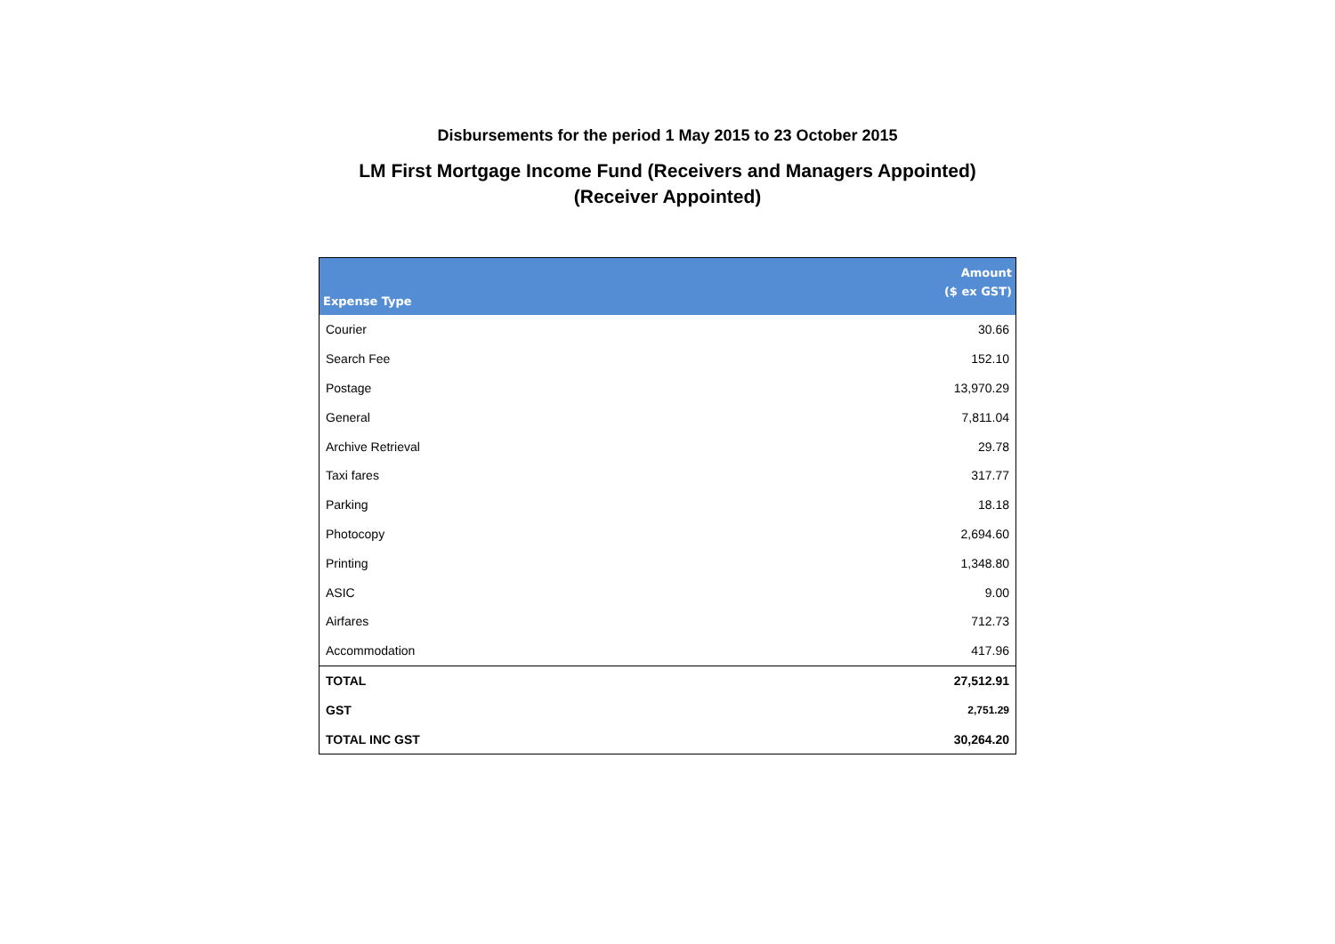Disbursements for the period 1 May 2015 to 23 October 2015
LM First Mortgage Income Fund (Receivers and Managers Appointed)
(Receiver Appointed)
| Expense Type | Amount ($ ex GST) |
| --- | --- |
| Courier | 30.66 |
| Search Fee | 152.10 |
| Postage | 13,970.29 |
| General | 7,811.04 |
| Archive Retrieval | 29.78 |
| Taxi fares | 317.77 |
| Parking | 18.18 |
| Photocopy | 2,694.60 |
| Printing | 1,348.80 |
| ASIC | 9.00 |
| Airfares | 712.73 |
| Accommodation | 417.96 |
| TOTAL | 27,512.91 |
| GST | 2,751.29 |
| TOTAL INC GST | 30,264.20 |